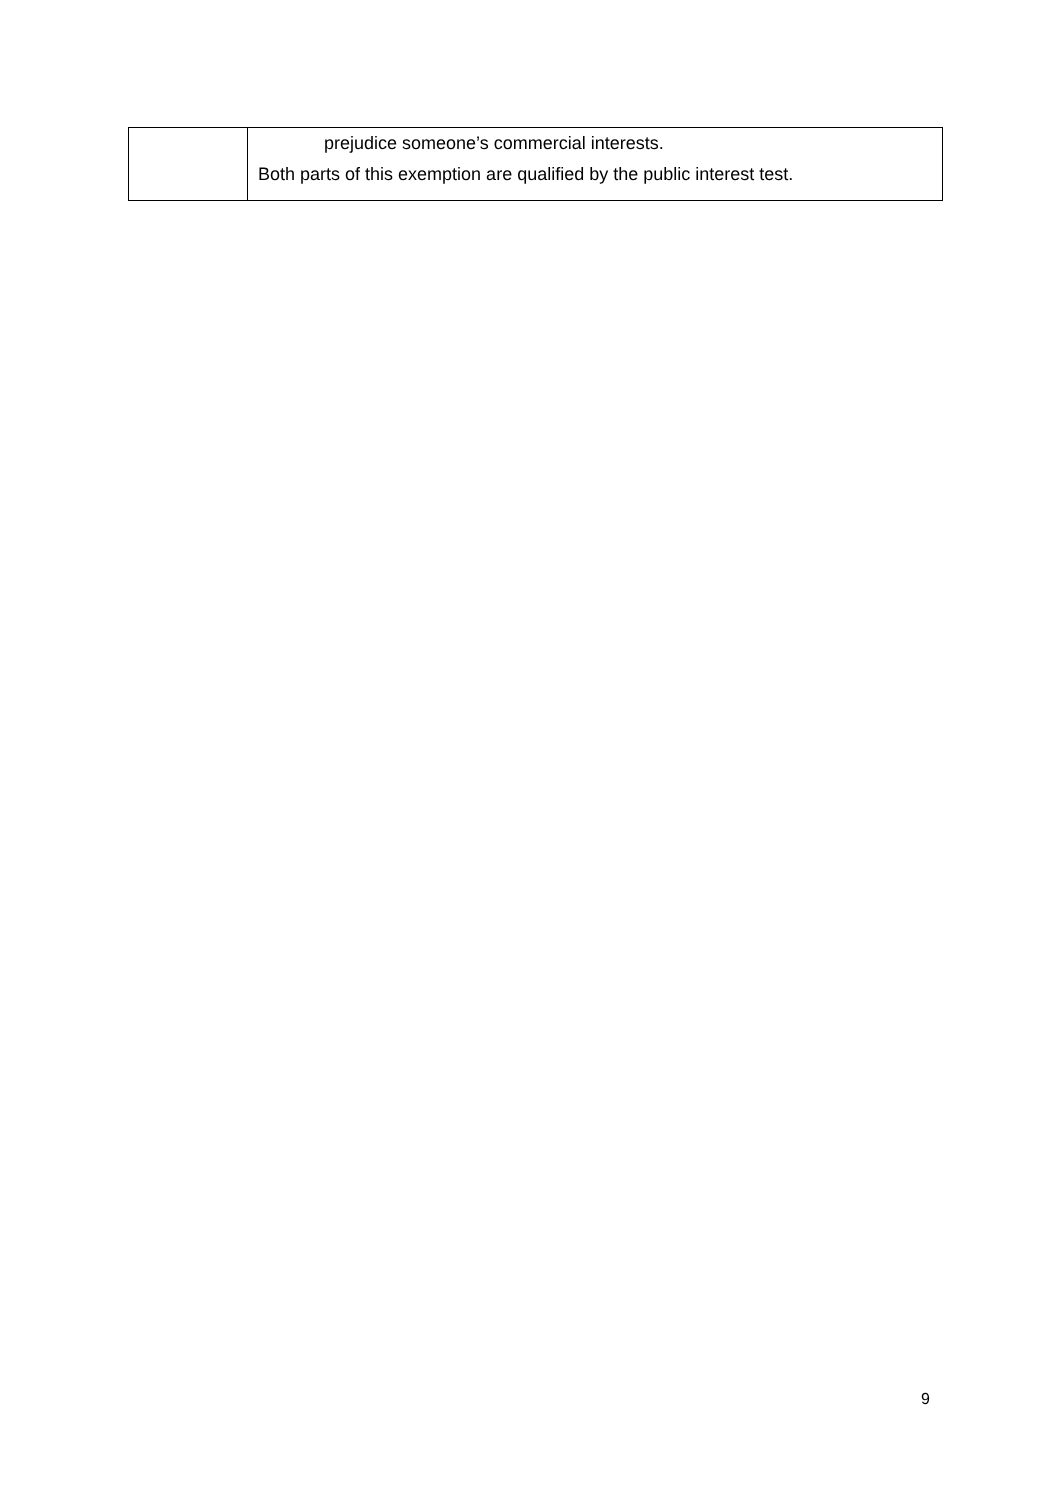| | prejudice someone’s commercial interests. Both parts of this exemption are qualified by the public interest test. |
9